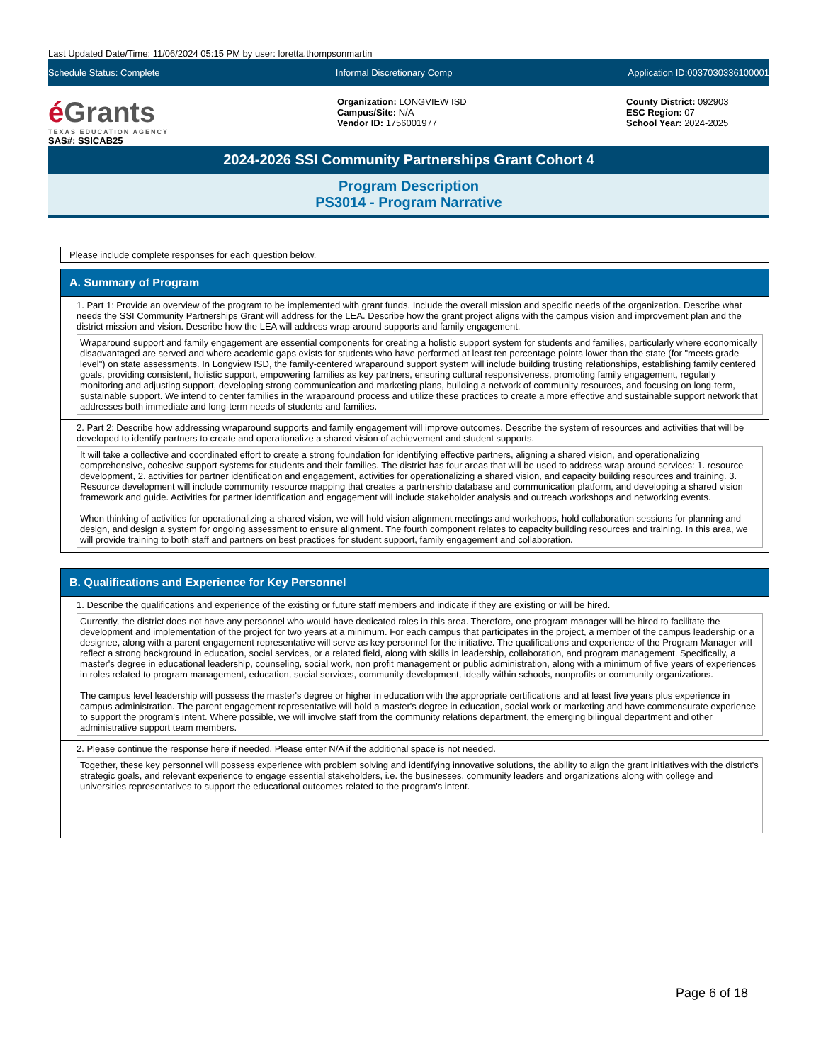Last Updated Date/Time: 11/06/2024 05:15 PM by user: loretta.thompsonmartin
Schedule Status: Complete Informal Discretionary Comp Application ID:0037030336100001
é Grants
TEXAS EDUCATION AGENCY
Organization: LONGVIEW ISD
Campus/Site: N/A
Vendor ID: 1756001977
County District: 092903
ESC Region: 07
School Year: 2024-2025
SAS#: SSICAB25
2024-2026 SSI Community Partnerships Grant Cohort 4
Program Description
PS3014 - Program Narrative
Please include complete responses for each question below.
A. Summary of Program
1. Part 1: Provide an overview of the program to be implemented with grant funds. Include the overall mission and specific needs of the organization. Describe what needs the SSI Community Partnerships Grant will address for the LEA. Describe how the grant project aligns with the campus vision and improvement plan and the district mission and vision. Describe how the LEA will address wrap-around supports and family engagement.
Wraparound support and family engagement are essential components for creating a holistic support system for students and families, particularly where economically disadvantaged are served and where academic gaps exists for students who have performed at least ten percentage points lower than the state (for "meets grade level") on state assessments. In Longview ISD, the family-centered wraparound support system will include building trusting relationships, establishing family centered goals, providing consistent, holistic support, empowering families as key partners, ensuring cultural responsiveness, promoting family engagement, regularly monitoring and adjusting support, developing strong communication and marketing plans, building a network of community resources, and focusing on long-term, sustainable support. We intend to center families in the wraparound process and utilize these practices to create a more effective and sustainable support network that addresses both immediate and long-term needs of students and families.
2. Part 2: Describe how addressing wraparound supports and family engagement will improve outcomes. Describe the system of resources and activities that will be developed to identify partners to create and operationalize a shared vision of achievement and student supports.
It will take a collective and coordinated effort to create a strong foundation for identifying effective partners, aligning a shared vision, and operationalizing comprehensive, cohesive support systems for students and their families. The district has four areas that will be used to address wrap around services: 1. resource development, 2. activities for partner identification and engagement, activities for operationalizing a shared vision, and capacity building resources and training. 3. Resource development will include community resource mapping that creates a partnership database and communication platform, and developing a shared vision framework and guide. Activities for partner identification and engagement will include stakeholder analysis and outreach workshops and networking events.
When thinking of activities for operationalizing a shared vision, we will hold vision alignment meetings and workshops, hold collaboration sessions for planning and design, and design a system for ongoing assessment to ensure alignment. The fourth component relates to capacity building resources and training. In this area, we will provide training to both staff and partners on best practices for student support, family engagement and collaboration.
B. Qualifications and Experience for Key Personnel
1. Describe the qualifications and experience of the existing or future staff members and indicate if they are existing or will be hired.
Currently, the district does not have any personnel who would have dedicated roles in this area. Therefore, one program manager will be hired to facilitate the development and implementation of the project for two years at a minimum. For each campus that participates in the project, a member of the campus leadership or a designee, along with a parent engagement representative will serve as key personnel for the initiative. The qualifications and experience of the Program Manager will reflect a strong background in education, social services, or a related field, along with skills in leadership, collaboration, and program management. Specifically, a master's degree in educational leadership, counseling, social work, non profit management or public administration, along with a minimum of five years of experiences in roles related to program management, education, social services, community development, ideally within schools, nonprofits or community organizations.
The campus level leadership will possess the master's degree or higher in education with the appropriate certifications and at least five years plus experience in campus administration. The parent engagement representative will hold a master's degree in education, social work or marketing and have commensurate experience to support the program's intent. Where possible, we will involve staff from the community relations department, the emerging bilingual department and other administrative support team members.
2. Please continue the response here if needed. Please enter N/A if the additional space is not needed.
Together, these key personnel will possess experience with problem solving and identifying innovative solutions, the ability to align the grant initiatives with the district's strategic goals, and relevant experience to engage essential stakeholders, i.e. the businesses, community leaders and organizations along with college and universities representatives to support the educational outcomes related to the program's intent.
Page 6 of 18